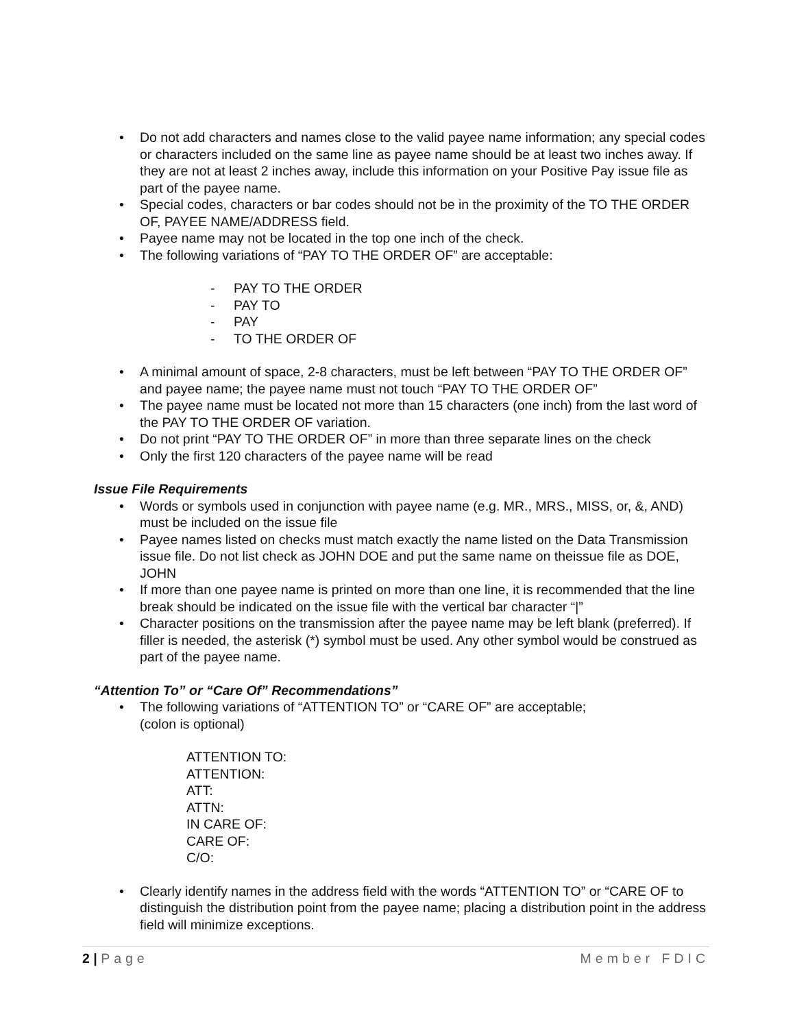• Do not add characters and names close to the valid payee name information; any special codes or characters included on the same line as payee name should be at least two inches away. If they are not at least 2 inches away, include this information on your Positive Pay issue file as part of the payee name.
• Special codes, characters or bar codes should not be in the proximity of the TO THE ORDER OF, PAYEE NAME/ADDRESS field.
• Payee name may not be located in the top one inch of the check.
• The following variations of “PAY TO THE ORDER OF” are acceptable:
- PAY TO THE ORDER
- PAY TO
- PAY
- TO THE ORDER OF
• A minimal amount of space, 2-8 characters, must be left between “PAY TO THE ORDER OF” and payee name; the payee name must not touch “PAY TO THE ORDER OF”
• The payee name must be located not more than 15 characters (one inch) from the last word of the PAY TO THE ORDER OF variation.
• Do not print “PAY TO THE ORDER OF” in more than three separate lines on the check
• Only the first 120 characters of the payee name will be read
Issue File Requirements
• Words or symbols used in conjunction with payee name (e.g. MR., MRS., MISS, or, &, AND) must be included on the issue file
• Payee names listed on checks must match exactly the name listed on the Data Transmission issue file. Do not list check as JOHN DOE and put the same name on theissue file as DOE, JOHN
• If more than one payee name is printed on more than one line, it is recommended that the line break should be indicated on the issue file with the vertical bar character “|”
• Character positions on the transmission after the payee name may be left blank (preferred). If filler is needed, the asterisk (*) symbol must be used. Any other symbol would be construed as part of the payee name.
“Attention To” or “Care Of” Recommendations”
• The following variations of “ATTENTION TO” or “CARE OF” are acceptable;
(colon is optional)
ATTENTION TO:
ATTENTION:
ATT:
ATTN:
IN CARE OF:
CARE OF:
C/O:
• Clearly identify names in the address field with the words “ATTENTION TO” or “CARE OF to distinguish the distribution point from the payee name; placing a distribution point in the address field will minimize exceptions.
2 | Page Member FDIC